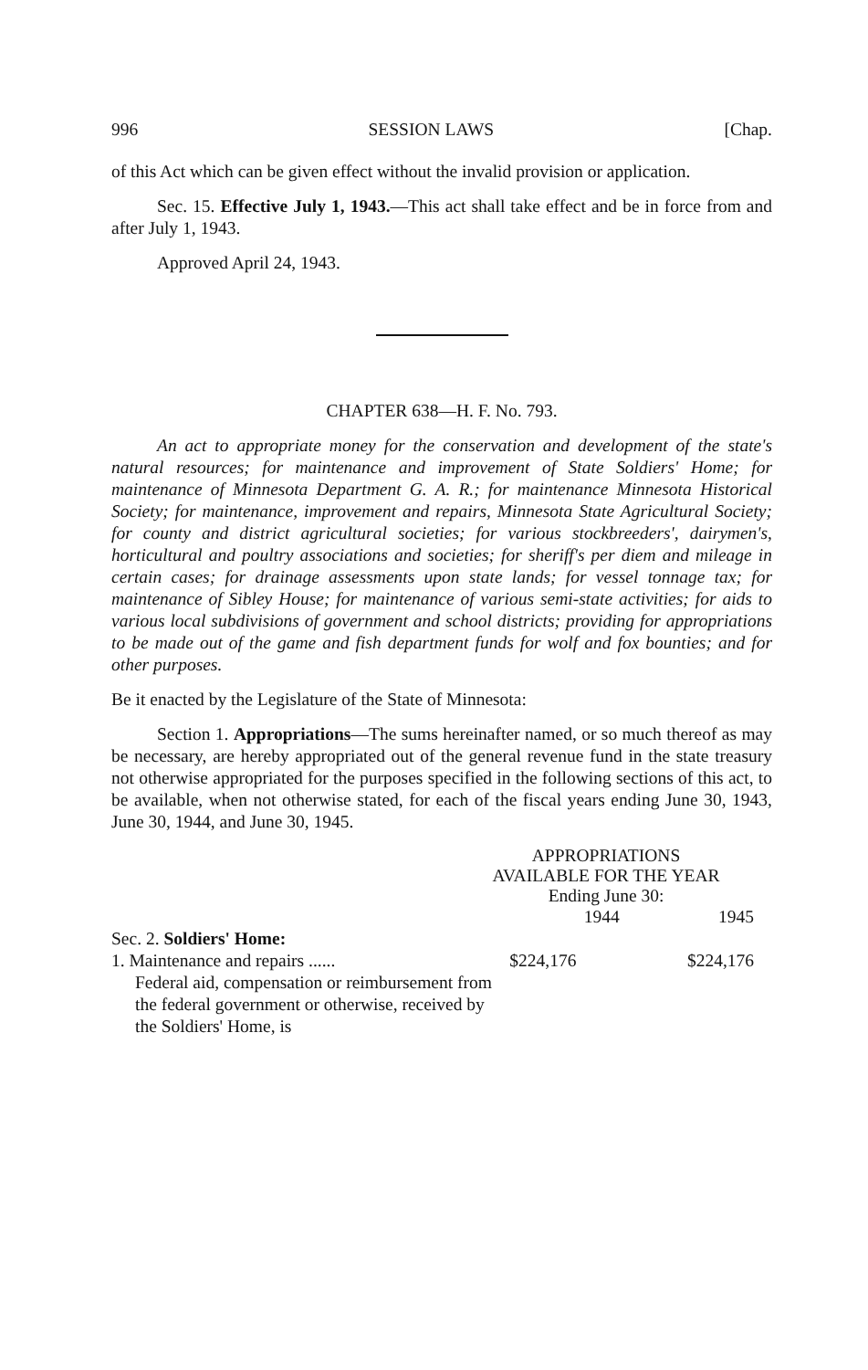996 SESSION LAWS [Chap.
of this Act which can be given effect without the invalid provision or application.
Sec. 15. Effective July 1, 1943.—This act shall take effect and be in force from and after July 1, 1943.
Approved April 24, 1943.
CHAPTER 638—H. F. No. 793.
An act to appropriate money for the conservation and development of the state's natural resources; for maintenance and improvement of State Soldiers' Home; for maintenance of Minnesota Department G. A. R.; for maintenance Minnesota Historical Society; for maintenance, improvement and repairs, Minnesota State Agricultural Society; for county and district agricultural societies; for various stockbreeders', dairymen's, horticultural and poultry associations and societies; for sheriff's per diem and mileage in certain cases; for drainage assessments upon state lands; for vessel tonnage tax; for maintenance of Sibley House; for maintenance of various semi-state activities; for aids to various local subdivisions of government and school districts; providing for appropriations to be made out of the game and fish department funds for wolf and fox bounties; and for other purposes.
Be it enacted by the Legislature of the State of Minnesota:
Section 1. Appropriations—The sums hereinafter named, or so much thereof as may be necessary, are hereby appropriated out of the general revenue fund in the state treasury not otherwise appropriated for the purposes specified in the following sections of this act, to be available, when not otherwise stated, for each of the fiscal years ending June 30, 1943, June 30, 1944, and June 30, 1945.
APPROPRIATIONS
AVAILABLE FOR THE YEAR
Ending June 30:
| | 1944 | 1945 |
| Sec. 2. Soldiers' Home: | | |
| 1. Maintenance and repairs ...... | $224,176 | $224,176 |
| Federal aid, compensation or reimbursement from the federal government or otherwise, received by the Soldiers' Home, is | | |